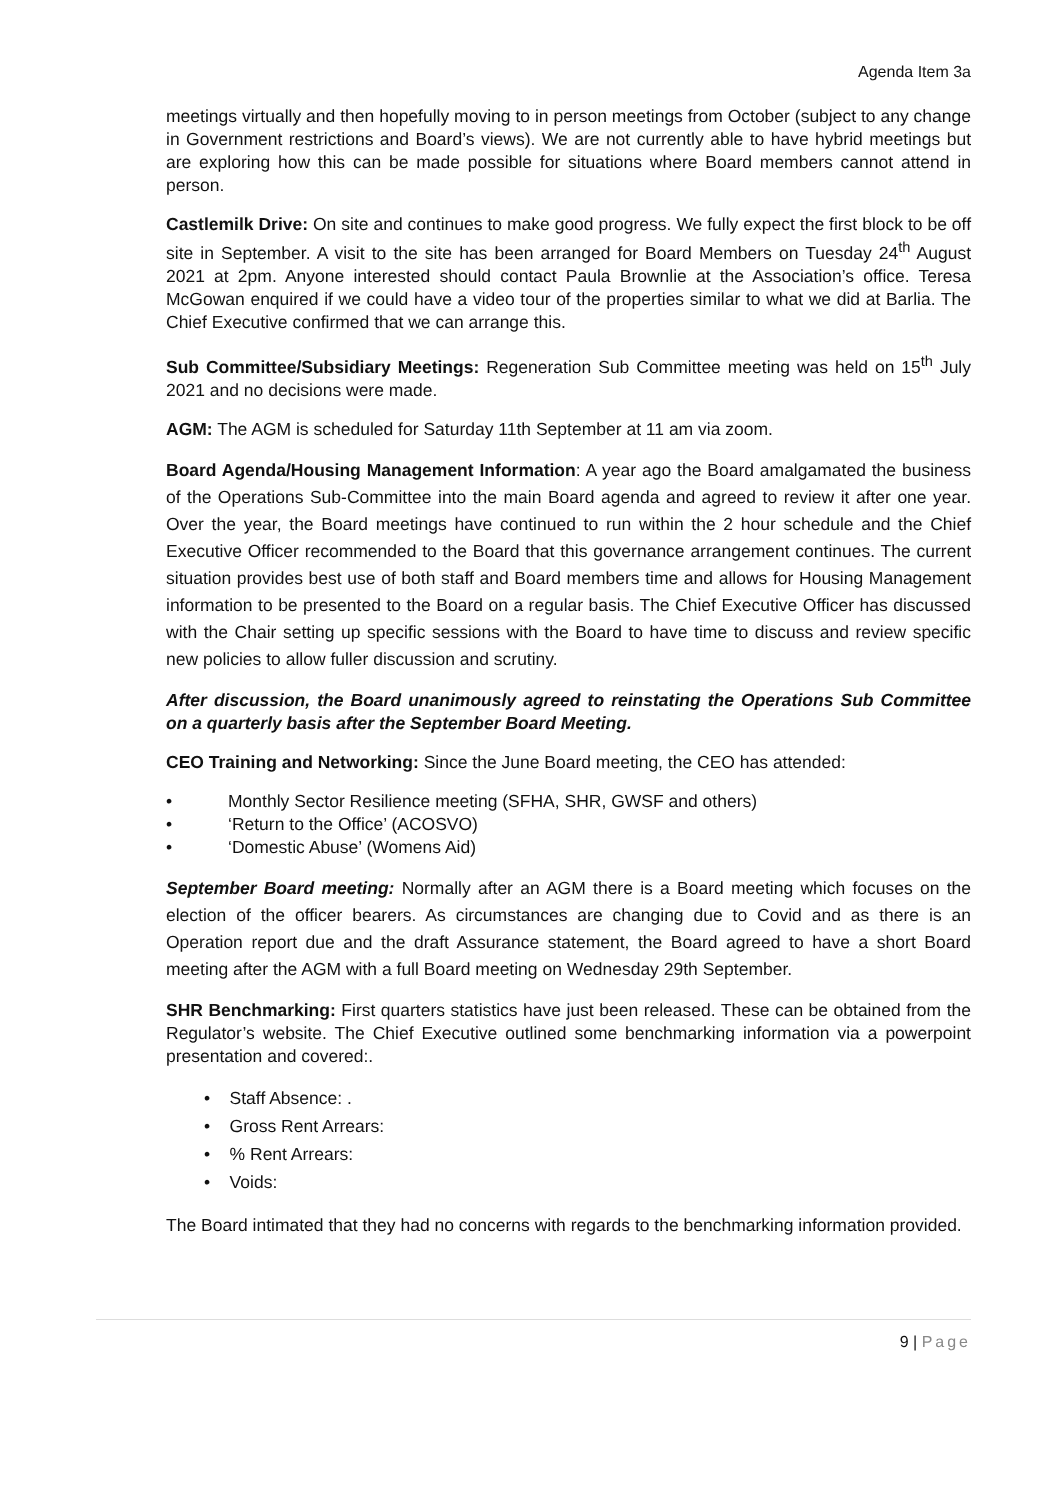Agenda Item 3a
meetings virtually and then hopefully moving to in person meetings from October (subject to any change in Government restrictions and Board’s views). We are not currently able to have hybrid meetings but are exploring how this can be made possible for situations where Board members cannot attend in person.
Castlemilk Drive: On site and continues to make good progress. We fully expect the first block to be off site in September. A visit to the site has been arranged for Board Members on Tuesday 24<sup>th</sup> August 2021 at 2pm. Anyone interested should contact Paula Brownlie at the Association’s office. Teresa McGowan enquired if we could have a video tour of the properties similar to what we did at Barlia. The Chief Executive confirmed that we can arrange this.
Sub Committee/Subsidiary Meetings: Regeneration Sub Committee meeting was held on 15<sup>th</sup> July 2021 and no decisions were made.
AGM: The AGM is scheduled for Saturday 11th September at 11 am via zoom.
Board Agenda/Housing Management Information: A year ago the Board amalgamated the business of the Operations Sub-Committee into the main Board agenda and agreed to review it after one year. Over the year, the Board meetings have continued to run within the 2 hour schedule and the Chief Executive Officer recommended to the Board that this governance arrangement continues. The current situation provides best use of both staff and Board members time and allows for Housing Management information to be presented to the Board on a regular basis. The Chief Executive Officer has discussed with the Chair setting up specific sessions with the Board to have time to discuss and review specific new policies to allow fuller discussion and scrutiny.
After discussion, the Board unanimously agreed to reinstating the Operations Sub Committee on a quarterly basis after the September Board Meeting.
CEO Training and Networking: Since the June Board meeting, the CEO has attended:
• Monthly Sector Resilience meeting (SFHA, SHR, GWSF and others)
• ‘Return to the Office’ (ACOSVO)
• ‘Domestic Abuse’ (Womens Aid)
September Board meeting: Normally after an AGM there is a Board meeting which focuses on the election of the officer bearers. As circumstances are changing due to Covid and as there is an Operation report due and the draft Assurance statement, the Board agreed to have a short Board meeting after the AGM with a full Board meeting on Wednesday 29th September.
SHR Benchmarking: First quarters statistics have just been released. These can be obtained from the Regulator’s website. The Chief Executive outlined some benchmarking information via a powerpoint presentation and covered:.
• Staff Absence: .
• Gross Rent Arrears:
• % Rent Arrears:
• Voids:
The Board intimated that they had no concerns with regards to the benchmarking information provided.
9 | Page